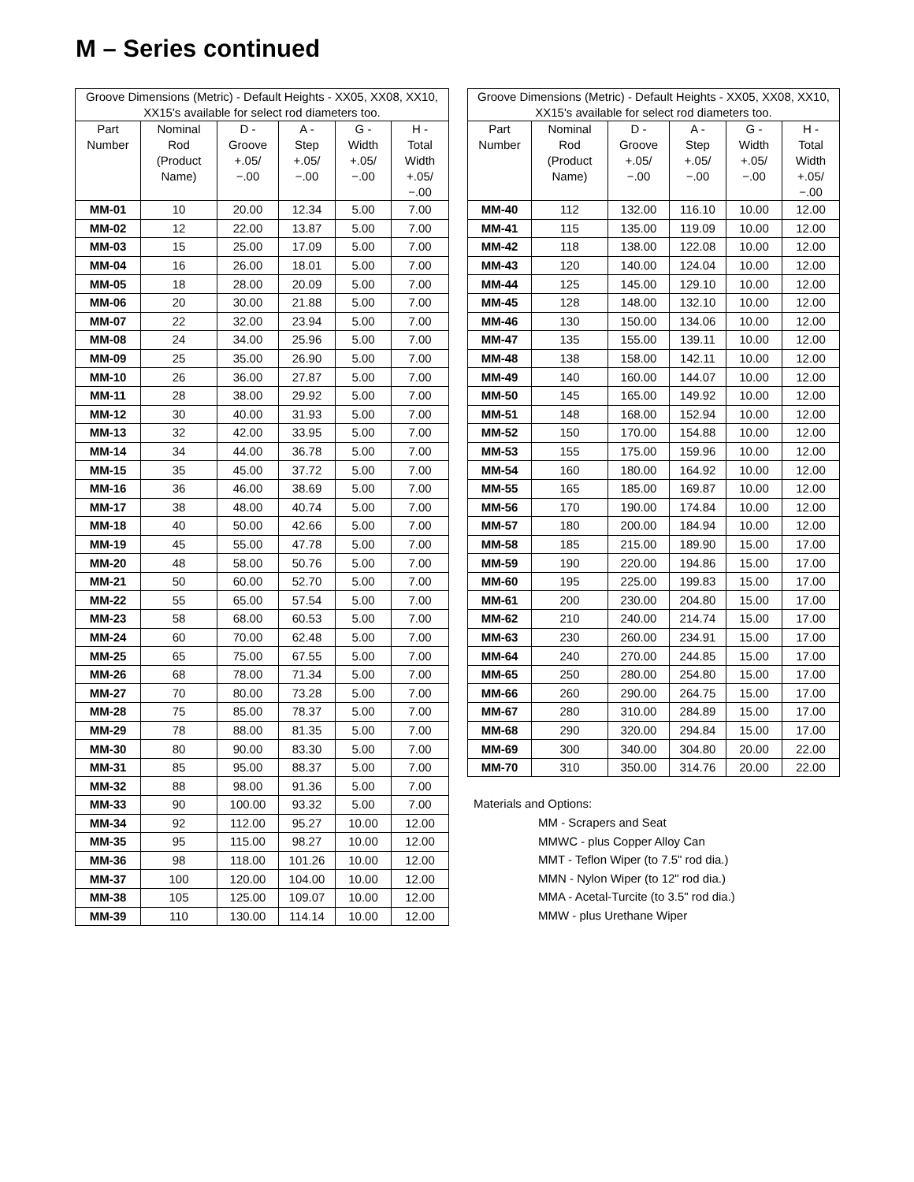M – Series continued
| Groove Dimensions (Metric) - Default Heights - XX05, XX08, XX10, XX15's available for select rod diameters too. | | | | | |
| --- | --- | --- | --- | --- | --- |
| Part Number | Nominal Rod (Product Name) | D - Groove +.05/ −.00 | A - Step +.05/ −.00 | G - Width +.05/ −.00 | H - Total Width +.05/ −.00 |
| MM-01 | 10 | 20.00 | 12.34 | 5.00 | 7.00 |
| MM-02 | 12 | 22.00 | 13.87 | 5.00 | 7.00 |
| MM-03 | 15 | 25.00 | 17.09 | 5.00 | 7.00 |
| MM-04 | 16 | 26.00 | 18.01 | 5.00 | 7.00 |
| MM-05 | 18 | 28.00 | 20.09 | 5.00 | 7.00 |
| MM-06 | 20 | 30.00 | 21.88 | 5.00 | 7.00 |
| MM-07 | 22 | 32.00 | 23.94 | 5.00 | 7.00 |
| MM-08 | 24 | 34.00 | 25.96 | 5.00 | 7.00 |
| MM-09 | 25 | 35.00 | 26.90 | 5.00 | 7.00 |
| MM-10 | 26 | 36.00 | 27.87 | 5.00 | 7.00 |
| MM-11 | 28 | 38.00 | 29.92 | 5.00 | 7.00 |
| MM-12 | 30 | 40.00 | 31.93 | 5.00 | 7.00 |
| MM-13 | 32 | 42.00 | 33.95 | 5.00 | 7.00 |
| MM-14 | 34 | 44.00 | 36.78 | 5.00 | 7.00 |
| MM-15 | 35 | 45.00 | 37.72 | 5.00 | 7.00 |
| MM-16 | 36 | 46.00 | 38.69 | 5.00 | 7.00 |
| MM-17 | 38 | 48.00 | 40.74 | 5.00 | 7.00 |
| MM-18 | 40 | 50.00 | 42.66 | 5.00 | 7.00 |
| MM-19 | 45 | 55.00 | 47.78 | 5.00 | 7.00 |
| MM-20 | 48 | 58.00 | 50.76 | 5.00 | 7.00 |
| MM-21 | 50 | 60.00 | 52.70 | 5.00 | 7.00 |
| MM-22 | 55 | 65.00 | 57.54 | 5.00 | 7.00 |
| MM-23 | 58 | 68.00 | 60.53 | 5.00 | 7.00 |
| MM-24 | 60 | 70.00 | 62.48 | 5.00 | 7.00 |
| MM-25 | 65 | 75.00 | 67.55 | 5.00 | 7.00 |
| MM-26 | 68 | 78.00 | 71.34 | 5.00 | 7.00 |
| MM-27 | 70 | 80.00 | 73.28 | 5.00 | 7.00 |
| MM-28 | 75 | 85.00 | 78.37 | 5.00 | 7.00 |
| MM-29 | 78 | 88.00 | 81.35 | 5.00 | 7.00 |
| MM-30 | 80 | 90.00 | 83.30 | 5.00 | 7.00 |
| MM-31 | 85 | 95.00 | 88.37 | 5.00 | 7.00 |
| MM-32 | 88 | 98.00 | 91.36 | 5.00 | 7.00 |
| MM-33 | 90 | 100.00 | 93.32 | 5.00 | 7.00 |
| MM-34 | 92 | 112.00 | 95.27 | 10.00 | 12.00 |
| MM-35 | 95 | 115.00 | 98.27 | 10.00 | 12.00 |
| MM-36 | 98 | 118.00 | 101.26 | 10.00 | 12.00 |
| MM-37 | 100 | 120.00 | 104.00 | 10.00 | 12.00 |
| MM-38 | 105 | 125.00 | 109.07 | 10.00 | 12.00 |
| MM-39 | 110 | 130.00 | 114.14 | 10.00 | 12.00 |
| Groove Dimensions (Metric) - Default Heights - XX05, XX08, XX10, XX15's available for select rod diameters too. | | | | | |
| --- | --- | --- | --- | --- | --- |
| Part Number | Nominal Rod (Product Name) | D - Groove +.05/ −.00 | A - Step +.05/ −.00 | G - Width +.05/ −.00 | H - Total Width +.05/ −.00 |
| MM-40 | 112 | 132.00 | 116.10 | 10.00 | 12.00 |
| MM-41 | 115 | 135.00 | 119.09 | 10.00 | 12.00 |
| MM-42 | 118 | 138.00 | 122.08 | 10.00 | 12.00 |
| MM-43 | 120 | 140.00 | 124.04 | 10.00 | 12.00 |
| MM-44 | 125 | 145.00 | 129.10 | 10.00 | 12.00 |
| MM-45 | 128 | 148.00 | 132.10 | 10.00 | 12.00 |
| MM-46 | 130 | 150.00 | 134.06 | 10.00 | 12.00 |
| MM-47 | 135 | 155.00 | 139.11 | 10.00 | 12.00 |
| MM-48 | 138 | 158.00 | 142.11 | 10.00 | 12.00 |
| MM-49 | 140 | 160.00 | 144.07 | 10.00 | 12.00 |
| MM-50 | 145 | 165.00 | 149.92 | 10.00 | 12.00 |
| MM-51 | 148 | 168.00 | 152.94 | 10.00 | 12.00 |
| MM-52 | 150 | 170.00 | 154.88 | 10.00 | 12.00 |
| MM-53 | 155 | 175.00 | 159.96 | 10.00 | 12.00 |
| MM-54 | 160 | 180.00 | 164.92 | 10.00 | 12.00 |
| MM-55 | 165 | 185.00 | 169.87 | 10.00 | 12.00 |
| MM-56 | 170 | 190.00 | 174.84 | 10.00 | 12.00 |
| MM-57 | 180 | 200.00 | 184.94 | 10.00 | 12.00 |
| MM-58 | 185 | 215.00 | 189.90 | 15.00 | 17.00 |
| MM-59 | 190 | 220.00 | 194.86 | 15.00 | 17.00 |
| MM-60 | 195 | 225.00 | 199.83 | 15.00 | 17.00 |
| MM-61 | 200 | 230.00 | 204.80 | 15.00 | 17.00 |
| MM-62 | 210 | 240.00 | 214.74 | 15.00 | 17.00 |
| MM-63 | 230 | 260.00 | 234.91 | 15.00 | 17.00 |
| MM-64 | 240 | 270.00 | 244.85 | 15.00 | 17.00 |
| MM-65 | 250 | 280.00 | 254.80 | 15.00 | 17.00 |
| MM-66 | 260 | 290.00 | 264.75 | 15.00 | 17.00 |
| MM-67 | 280 | 310.00 | 284.89 | 15.00 | 17.00 |
| MM-68 | 290 | 320.00 | 294.84 | 15.00 | 17.00 |
| MM-69 | 300 | 340.00 | 304.80 | 20.00 | 22.00 |
| MM-70 | 310 | 350.00 | 314.76 | 20.00 | 22.00 |
Materials and Options:
MM - Scrapers and Seat
MMWC - plus Copper Alloy Can
MMT - Teflon Wiper (to 7.5" rod dia.)
MMN - Nylon Wiper (to 12" rod dia.)
MMA - Acetal-Turcite (to 3.5" rod dia.)
MMW - plus Urethane Wiper